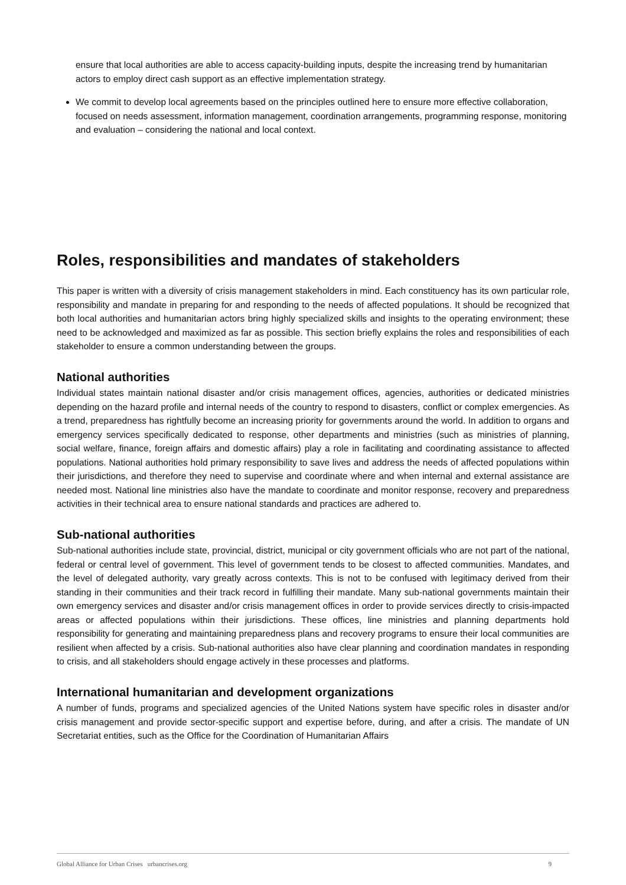ensure that local authorities are able to access capacity-building inputs, despite the increasing trend by humanitarian actors to employ direct cash support as an effective implementation strategy.
We commit to develop local agreements based on the principles outlined here to ensure more effective collaboration, focused on needs assessment, information management, coordination arrangements, programming response, monitoring and evaluation – considering the national and local context.
Roles, responsibilities and mandates of stakeholders
This paper is written with a diversity of crisis management stakeholders in mind. Each constituency has its own particular role, responsibility and mandate in preparing for and responding to the needs of affected populations. It should be recognized that both local authorities and humanitarian actors bring highly specialized skills and insights to the operating environment; these need to be acknowledged and maximized as far as possible. This section briefly explains the roles and responsibilities of each stakeholder to ensure a common understanding between the groups.
National authorities
Individual states maintain national disaster and/or crisis management offices, agencies, authorities or dedicated ministries depending on the hazard profile and internal needs of the country to respond to disasters, conflict or complex emergencies. As a trend, preparedness has rightfully become an increasing priority for governments around the world. In addition to organs and emergency services specifically dedicated to response, other departments and ministries (such as ministries of planning, social welfare, finance, foreign affairs and domestic affairs) play a role in facilitating and coordinating assistance to affected populations. National authorities hold primary responsibility to save lives and address the needs of affected populations within their jurisdictions, and therefore they need to supervise and coordinate where and when internal and external assistance are needed most. National line ministries also have the mandate to coordinate and monitor response, recovery and preparedness activities in their technical area to ensure national standards and practices are adhered to.
Sub-national authorities
Sub-national authorities include state, provincial, district, municipal or city government officials who are not part of the national, federal or central level of government. This level of government tends to be closest to affected communities. Mandates, and the level of delegated authority, vary greatly across contexts. This is not to be confused with legitimacy derived from their standing in their communities and their track record in fulfilling their mandate. Many sub-national governments maintain their own emergency services and disaster and/or crisis management offices in order to provide services directly to crisis-impacted areas or affected populations within their jurisdictions. These offices, line ministries and planning departments hold responsibility for generating and maintaining preparedness plans and recovery programs to ensure their local communities are resilient when affected by a crisis. Sub-national authorities also have clear planning and coordination mandates in responding to crisis, and all stakeholders should engage actively in these processes and platforms.
International humanitarian and development organizations
A number of funds, programs and specialized agencies of the United Nations system have specific roles in disaster and/or crisis management and provide sector-specific support and expertise before, during, and after a crisis. The mandate of UN Secretariat entities, such as the Office for the Coordination of Humanitarian Affairs
Global Alliance for Urban Crises urbancrises.org 9